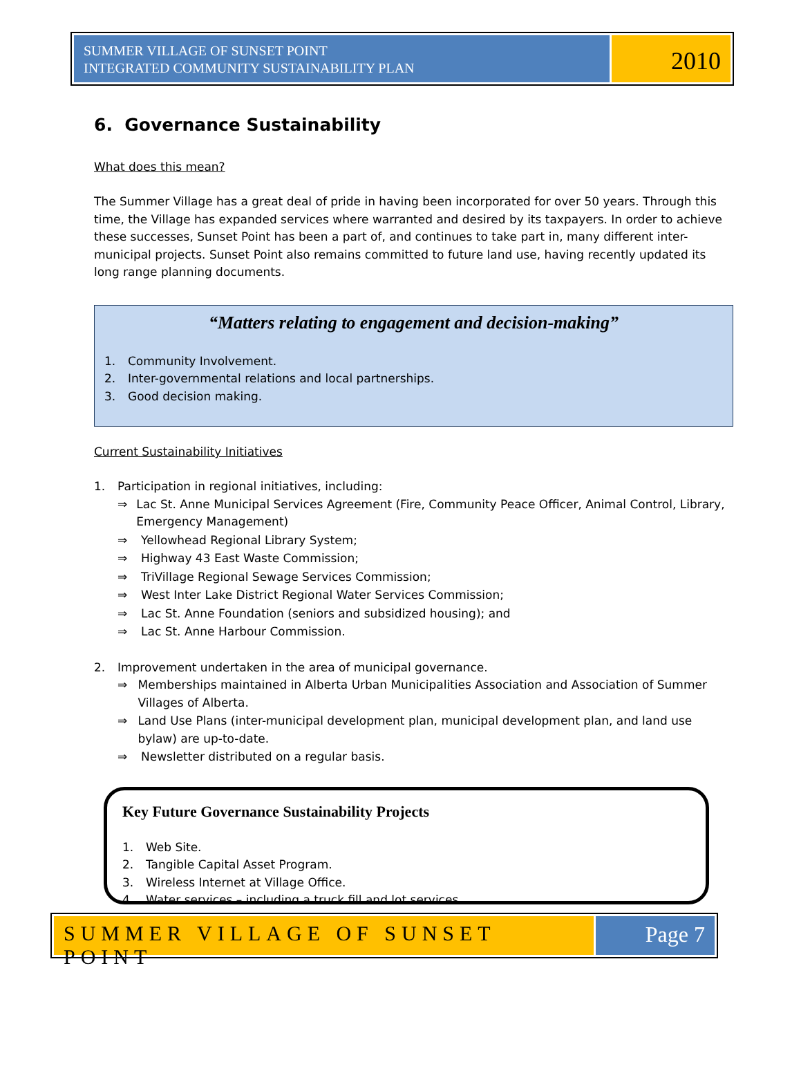SUMMER VILLAGE OF SUNSET POINT
INTEGRATED COMMUNITY SUSTAINABILITY PLAN
2010
6. Governance Sustainability
What does this mean?
The Summer Village has a great deal of pride in having been incorporated for over 50 years. Through this time, the Village has expanded services where warranted and desired by its taxpayers. In order to achieve these successes, Sunset Point has been a part of, and continues to take part in, many different inter-municipal projects. Sunset Point also remains committed to future land use, having recently updated its long range planning documents.
“Matters relating to engagement and decision-making”
1. Community Involvement.
2. Inter-governmental relations and local partnerships.
3. Good decision making.
Current Sustainability Initiatives
1. Participation in regional initiatives, including:
⇒ Lac St. Anne Municipal Services Agreement (Fire, Community Peace Officer, Animal Control, Library, Emergency Management)
⇒ Yellowhead Regional Library System;
⇒ Highway 43 East Waste Commission;
⇒ TriVillage Regional Sewage Services Commission;
⇒ West Inter Lake District Regional Water Services Commission;
⇒ Lac St. Anne Foundation (seniors and subsidized housing); and
⇒ Lac St. Anne Harbour Commission.
2. Improvement undertaken in the area of municipal governance.
⇒ Memberships maintained in Alberta Urban Municipalities Association and Association of Summer Villages of Alberta.
⇒ Land Use Plans (inter-municipal development plan, municipal development plan, and land use bylaw) are up-to-date.
⇒ Newsletter distributed on a regular basis.
Key Future Governance Sustainability Projects
1. Web Site.
2. Tangible Capital Asset Program.
3. Wireless Internet at Village Office.
4. Water services – including a truck fill and lot services.
SUMMER VILLAGE OF SUNSET POINT Page 7